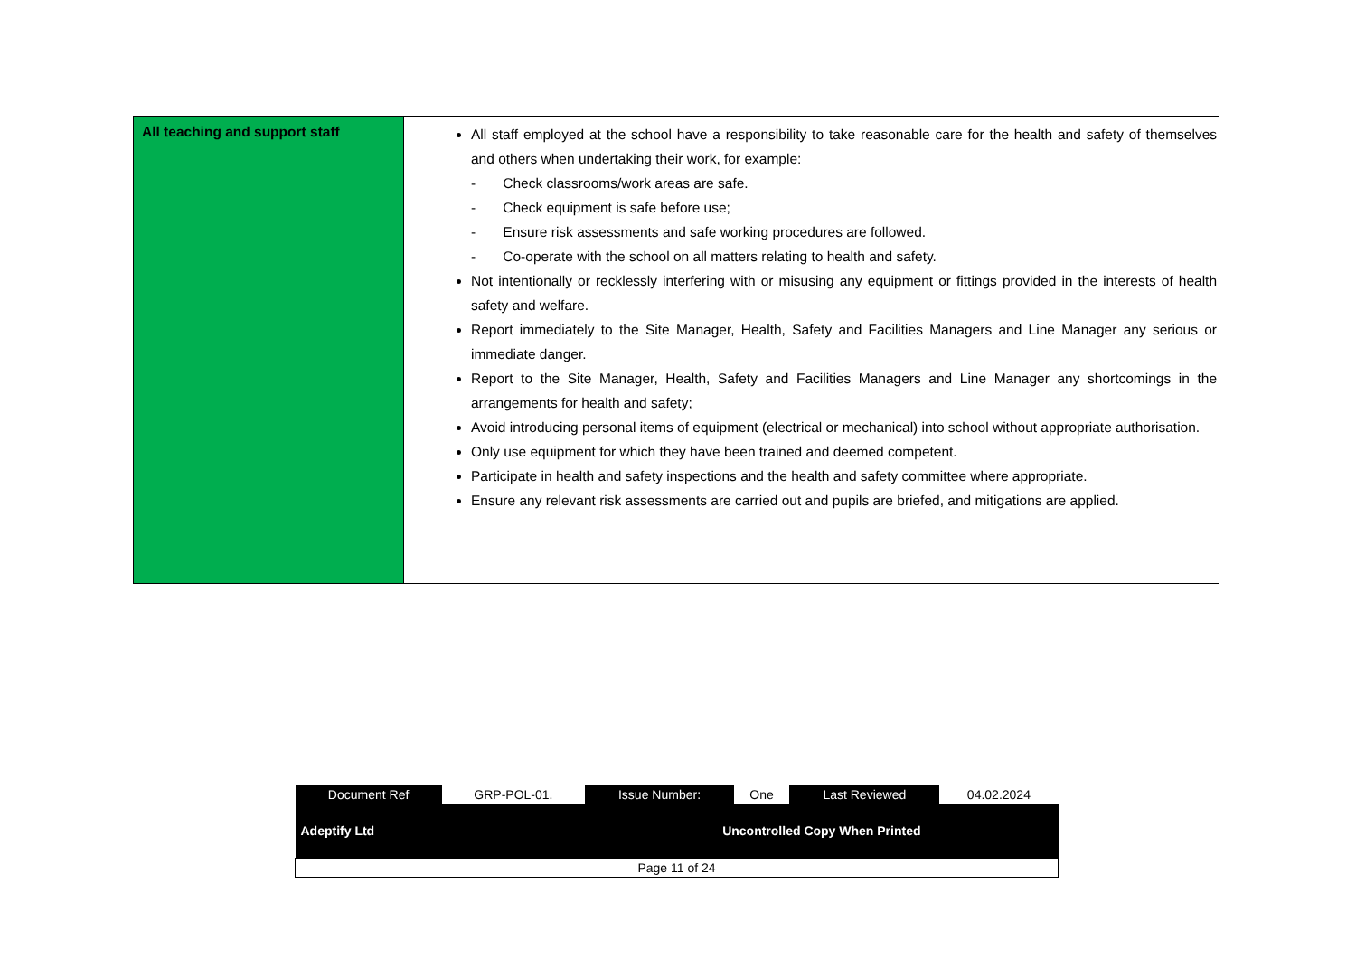| All teaching and support staff | All staff employed at the school have a responsibility to take reasonable care for the health and safety of themselves and others when undertaking their work, for example: - Check classrooms/work areas are safe. - Check equipment is safe before use; - Ensure risk assessments and safe working procedures are followed. - Co-operate with the school on all matters relating to health and safety. Not intentionally or recklessly interfering with or misusing any equipment or fittings provided in the interests of health safety and welfare. Report immediately to the Site Manager, Health, Safety and Facilities Managers and Line Manager any serious or immediate danger. Report to the Site Manager, Health, Safety and Facilities Managers and Line Manager any shortcomings in the arrangements for health and safety; Avoid introducing personal items of equipment (electrical or mechanical) into school without appropriate authorisation. Only use equipment for which they have been trained and deemed competent. Participate in health and safety inspections and the health and safety committee where appropriate. Ensure any relevant risk assessments are carried out and pupils are briefed, and mitigations are applied. |
| Document Ref | GRP-POL-01. | Issue Number: | One | Last Reviewed | 04.02.2024 |
| Adeptify Ltd | | Uncontrolled Copy When Printed | | | |
| Page 11 of 24 | | | | | |